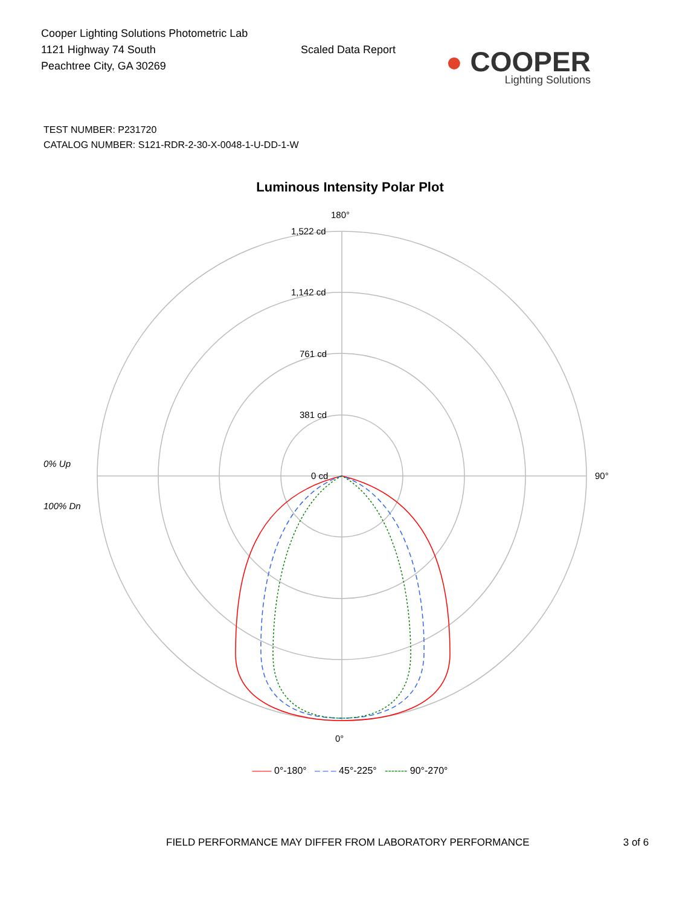Cooper Lighting Solutions Photometric Lab
1121 Highway 74 South
Peachtree City, GA 30269
Scaled Data Report
● COOPER
Lighting Solutions
TEST NUMBER: P231720
CATALOG NUMBER: S121-RDR-2-30-X-0048-1-U-DD-1-W
Luminous Intensity Polar Plot
180°
1,522 cd
1,142 cd
761 cd
381 cd
0 cd
90°
0°
0% Up
100% Dn
—— 0°-180° – – – 45°-225° ------- 90°-270°
FIELD PERFORMANCE MAY DIFFER FROM LABORATORY PERFORMANCE 3 of 6